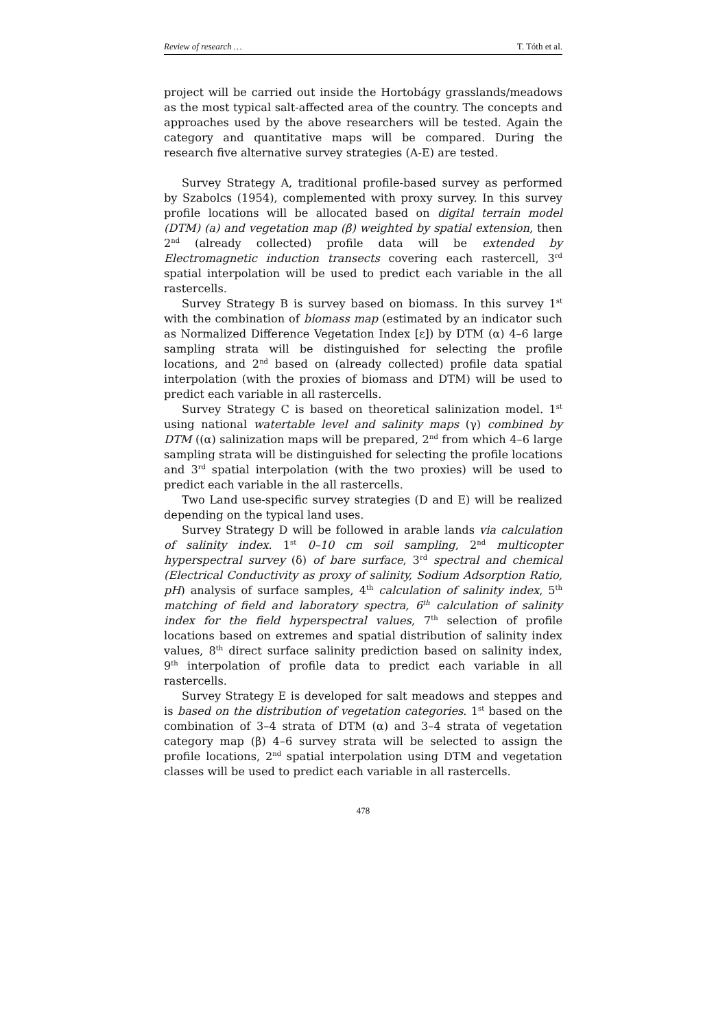Review of research … T. Tóth et al.
project will be carried out inside the Hortobágy grasslands/meadows as the most typical salt-affected area of the country. The concepts and approaches used by the above researchers will be tested. Again the category and quantitative maps will be compared. During the research five alternative survey strategies (A-E) are tested.
Survey Strategy A, traditional profile-based survey as performed by Szabolcs (1954), complemented with proxy survey. In this survey profile locations will be allocated based on digital terrain model (DTM) (a) and vegetation map (β) weighted by spatial extension, then 2<sup>nd</sup> (already collected) profile data will be extended by Electromagnetic induction transects covering each rastercell, 3<sup>rd</sup> spatial interpolation will be used to predict each variable in the all rastercells.
Survey Strategy B is survey based on biomass. In this survey 1<sup>st</sup> with the combination of biomass map (estimated by an indicator such as Normalized Difference Vegetation Index [ε]) by DTM (α) 4–6 large sampling strata will be distinguished for selecting the profile locations, and 2<sup>nd</sup> based on (already collected) profile data spatial interpolation (with the proxies of biomass and DTM) will be used to predict each variable in all rastercells.
Survey Strategy C is based on theoretical salinization model. 1<sup>st</sup> using national watertable level and salinity maps (γ) combined by DTM ((α) salinization maps will be prepared, 2<sup>nd</sup> from which 4–6 large sampling strata will be distinguished for selecting the profile locations and 3<sup>rd</sup> spatial interpolation (with the two proxies) will be used to predict each variable in the all rastercells.
Two Land use-specific survey strategies (D and E) will be realized depending on the typical land uses.
Survey Strategy D will be followed in arable lands via calculation of salinity index. 1<sup>st</sup> 0–10 cm soil sampling, 2<sup>nd</sup> multicopter hyperspectral survey (δ) of bare surface, 3<sup>rd</sup> spectral and chemical (Electrical Conductivity as proxy of salinity, Sodium Adsorption Ratio, pH) analysis of surface samples, 4<sup>th</sup> calculation of salinity index, 5<sup>th</sup> matching of field and laboratory spectra, 6<sup>th</sup> calculation of salinity index for the field hyperspectral values, 7<sup>th</sup> selection of profile locations based on extremes and spatial distribution of salinity index values, 8<sup>th</sup> direct surface salinity prediction based on salinity index, 9<sup>th</sup> interpolation of profile data to predict each variable in all rastercells.
Survey Strategy E is developed for salt meadows and steppes and is based on the distribution of vegetation categories. 1<sup>st</sup> based on the combination of 3–4 strata of DTM (α) and 3–4 strata of vegetation category map (β) 4–6 survey strata will be selected to assign the profile locations, 2<sup>nd</sup> spatial interpolation using DTM and vegetation classes will be used to predict each variable in all rastercells.
478